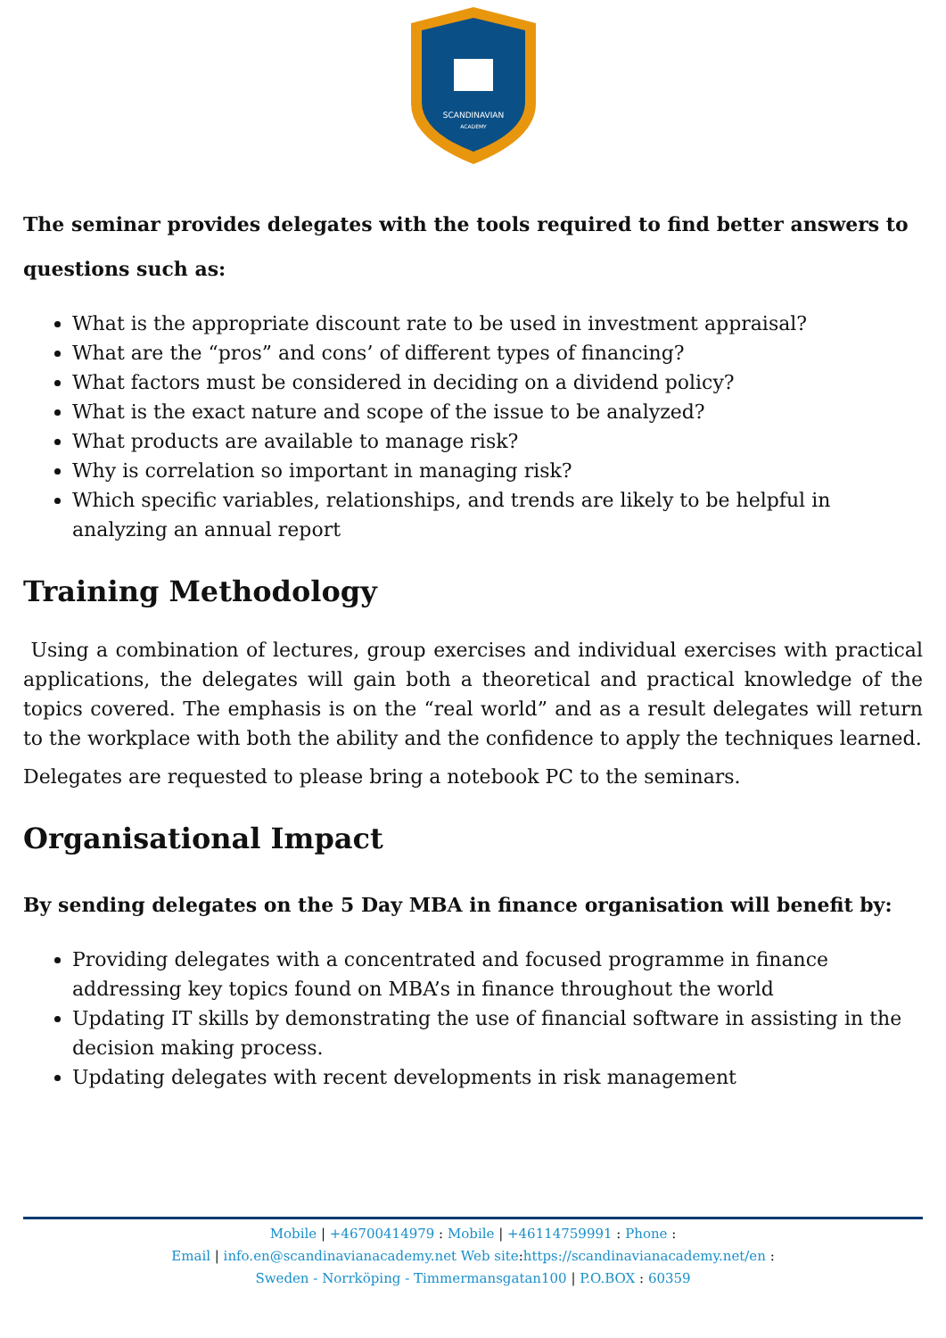SCANDINAVIAN
ACADEMY
The seminar provides delegates with the tools required to find better answers to questions such as:
What is the appropriate discount rate to be used in investment appraisal?
What are the “pros” and cons’ of different types of financing?
What factors must be considered in deciding on a dividend policy?
What is the exact nature and scope of the issue to be analyzed?
What products are available to manage risk?
Why is correlation so important in managing risk?
Which specific variables, relationships, and trends are likely to be helpful in analyzing an annual report
Training Methodology
Using a combination of lectures, group exercises and individual exercises with practical applications, the delegates will gain both a theoretical and practical knowledge of the topics covered. The emphasis is on the “real world” and as a result delegates will return to the workplace with both the ability and the confidence to apply the techniques learned.
Delegates are requested to please bring a notebook PC to the seminars.
Organisational Impact
By sending delegates on the 5 Day MBA in finance organisation will benefit by:
Providing delegates with a concentrated and focused programme in finance addressing key topics found on MBA’s in finance throughout the world
Updating IT skills by demonstrating the use of financial software in assisting in the decision making process.
Updating delegates with recent developments in risk management
Mobile | +46700414979 : Mobile | +46114759991 : Phone :
Email | info.en@scandinavianacademy.net Web site: https://scandinavianacademy.net/en :
Sweden - Norrköping - Timmermansgatan100 | P.O.BOX : 60359